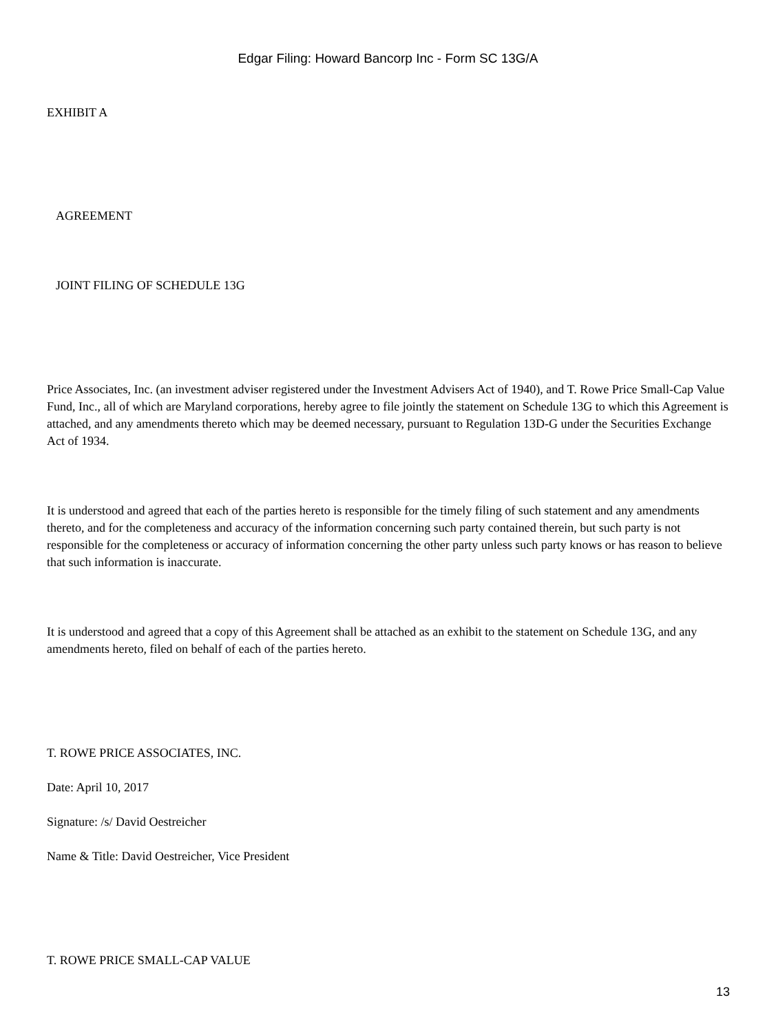Edgar Filing: Howard Bancorp Inc - Form SC 13G/A
EXHIBIT A
AGREEMENT
JOINT FILING OF SCHEDULE 13G
Price Associates, Inc. (an investment adviser registered under the Investment Advisers Act of 1940), and T. Rowe Price Small-Cap Value Fund, Inc., all of which are Maryland corporations, hereby agree to file jointly the statement on Schedule 13G to which this Agreement is attached, and any amendments thereto which may be deemed necessary, pursuant to Regulation 13D-G under the Securities Exchange Act of 1934.
It is understood and agreed that each of the parties hereto is responsible for the timely filing of such statement and any amendments thereto, and for the completeness and accuracy of the information concerning such party contained therein, but such party is not responsible for the completeness or accuracy of information concerning the other party unless such party knows or has reason to believe that such information is inaccurate.
It is understood and agreed that a copy of this Agreement shall be attached as an exhibit to the statement on Schedule 13G, and any amendments hereto, filed on behalf of each of the parties hereto.
T. ROWE PRICE ASSOCIATES, INC.
Date: April 10, 2017
Signature: /s/ David Oestreicher
Name & Title: David Oestreicher, Vice President
T. ROWE PRICE SMALL-CAP VALUE
13